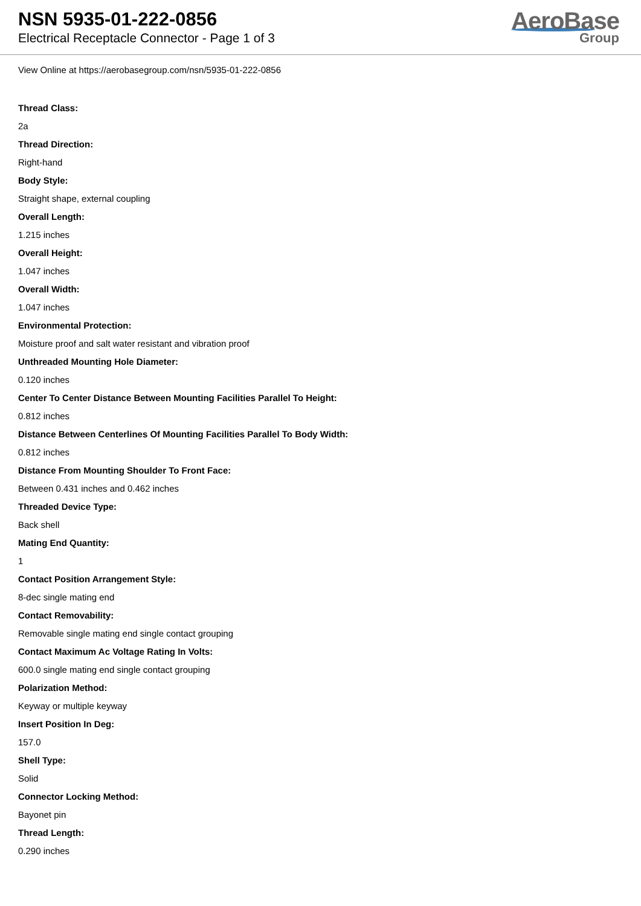NSN 5935-01-222-0856
Electrical Receptacle Connector - Page 1 of 3
AeroBase
Group
View Online at https://aerobasegroup.com/nsn/5935-01-222-0856
Thread Class:
2a
Thread Direction:
Right-hand
Body Style:
Straight shape, external coupling
Overall Length:
1.215 inches
Overall Height:
1.047 inches
Overall Width:
1.047 inches
Environmental Protection:
Moisture proof and salt water resistant and vibration proof
Unthreaded Mounting Hole Diameter:
0.120 inches
Center To Center Distance Between Mounting Facilities Parallel To Height:
0.812 inches
Distance Between Centerlines Of Mounting Facilities Parallel To Body Width:
0.812 inches
Distance From Mounting Shoulder To Front Face:
Between 0.431 inches and 0.462 inches
Threaded Device Type:
Back shell
Mating End Quantity:
1
Contact Position Arrangement Style:
8-dec single mating end
Contact Removability:
Removable single mating end single contact grouping
Contact Maximum Ac Voltage Rating In Volts:
600.0 single mating end single contact grouping
Polarization Method:
Keyway or multiple keyway
Insert Position In Deg:
157.0
Shell Type:
Solid
Connector Locking Method:
Bayonet pin
Thread Length:
0.290 inches